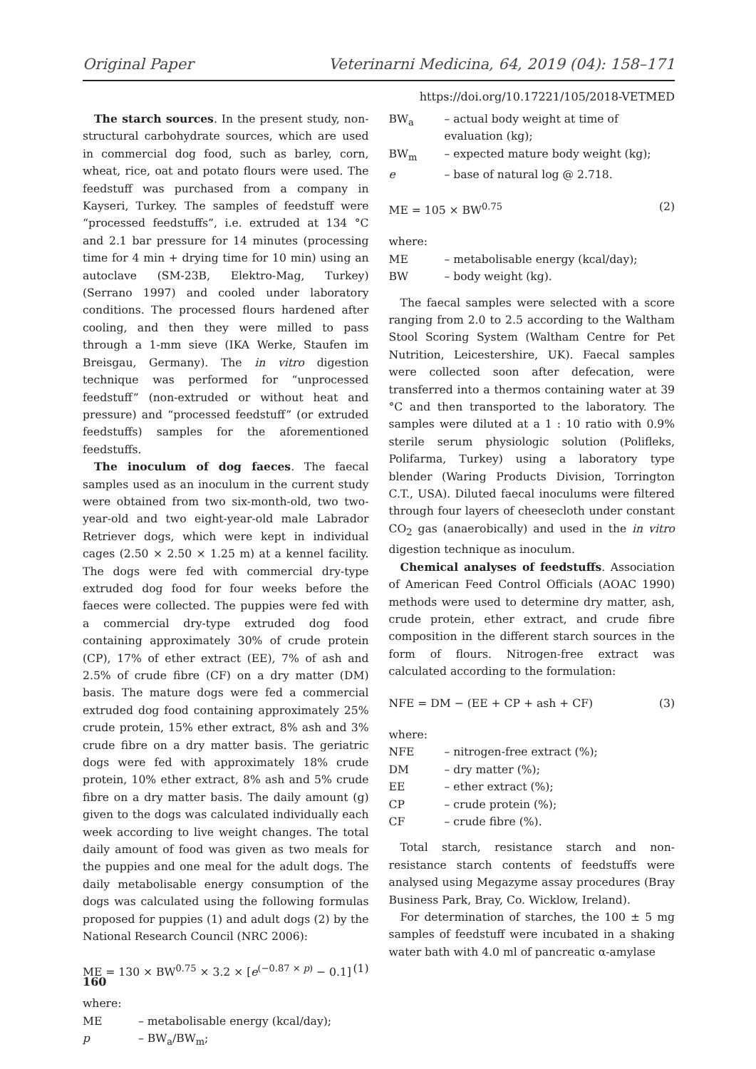Original Paper Veterinarni Medicina, 64, 2019 (04): 158–171
https://doi.org/10.17221/105/2018-VETMED
The starch sources. In the present study, non-structural carbohydrate sources, which are used in commercial dog food, such as barley, corn, wheat, rice, oat and potato flours were used. The feedstuff was purchased from a company in Kayseri, Turkey. The samples of feedstuff were “processed feedstuffs”, i.e. extruded at 134 °C and 2.1 bar pressure for 14 minutes (processing time for 4 min + drying time for 10 min) using an autoclave (SM-23B, Elektro-Mag, Turkey) (Serrano 1997) and cooled under laboratory conditions. The processed flours hardened after cooling, and then they were milled to pass through a 1-mm sieve (IKA Werke, Staufen im Breisgau, Germany). The in vitro digestion technique was performed for “unprocessed feedstuff” (non-extruded or without heat and pressure) and “processed feedstuff” (or extruded feedstuffs) samples for the aforementioned feedstuffs.
The inoculum of dog faeces. The faecal samples used as an inoculum in the current study were obtained from two six-month-old, two two-year-old and two eight-year-old male Labrador Retriever dogs, which were kept in individual cages (2.50 × 2.50 × 1.25 m) at a kennel facility. The dogs were fed with commercial dry-type extruded dog food for four weeks before the faeces were collected. The puppies were fed with a commercial dry-type extruded dog food containing approximately 30% of crude protein (CP), 17% of ether extract (EE), 7% of ash and 2.5% of crude fibre (CF) on a dry matter (DM) basis. The mature dogs were fed a commercial extruded dog food containing approximately 25% crude protein, 15% ether extract, 8% ash and 3% crude fibre on a dry matter basis. The geriatric dogs were fed with approximately 18% crude protein, 10% ether extract, 8% ash and 5% crude fibre on a dry matter basis. The daily amount (g) given to the dogs was calculated individually each week according to live weight changes. The total daily amount of food was given as two meals for the puppies and one meal for the adult dogs. The daily metabolisable energy consumption of the dogs was calculated using the following formulas proposed for puppies (1) and adult dogs (2) by the National Research Council (NRC 2006):
ME = 130 × BW<sup>0.75</sup> × 3.2 × [e<sup>(−0.87 × p)</sup> − 0.1] (1)
where:
ME – metabolisable energy (kcal/day); p – BW<sub>a</sub>/BW<sub>m</sub>;
BW<sub>a</sub> – actual body weight at time of evaluation (kg); BW<sub>m</sub> – expected mature body weight (kg); e – base of natural log @ 2.718.
ME = 105 × BW<sup>0.75</sup> (2)
where:
ME – metabolisable energy (kcal/day); BW – body weight (kg).
The faecal samples were selected with a score ranging from 2.0 to 2.5 according to the Waltham Stool Scoring System (Waltham Centre for Pet Nutrition, Leicestershire, UK). Faecal samples were collected soon after defecation, were transferred into a thermos containing water at 39 °C and then transported to the laboratory. The samples were diluted at a 1 : 10 ratio with 0.9% sterile serum physiologic solution (Polifleks, Polifarma, Turkey) using a laboratory type blender (Waring Products Division, Torrington C.T., USA). Diluted faecal inoculums were filtered through four layers of cheesecloth under constant CO<sub>2</sub> gas (anaerobically) and used in the in vitro digestion technique as inoculum.
Chemical analyses of feedstuffs. Association of American Feed Control Officials (AOAC 1990) methods were used to determine dry matter, ash, crude protein, ether extract, and crude fibre composition in the different starch sources in the form of flours. Nitrogen-free extract was calculated according to the formulation:
NFE = DM − (EE + CP + ash + CF) (3)
where:
NFE – nitrogen-free extract (%); DM – dry matter (%); EE – ether extract (%); CP – crude protein (%); CF – crude fibre (%).
Total starch, resistance starch and non-resistance starch contents of feedstuffs were analysed using Megazyme assay procedures (Bray Business Park, Bray, Co. Wicklow, Ireland).
For determination of starches, the 100 ± 5 mg samples of feedstuff were incubated in a shaking water bath with 4.0 ml of pancreatic α-amylase
160